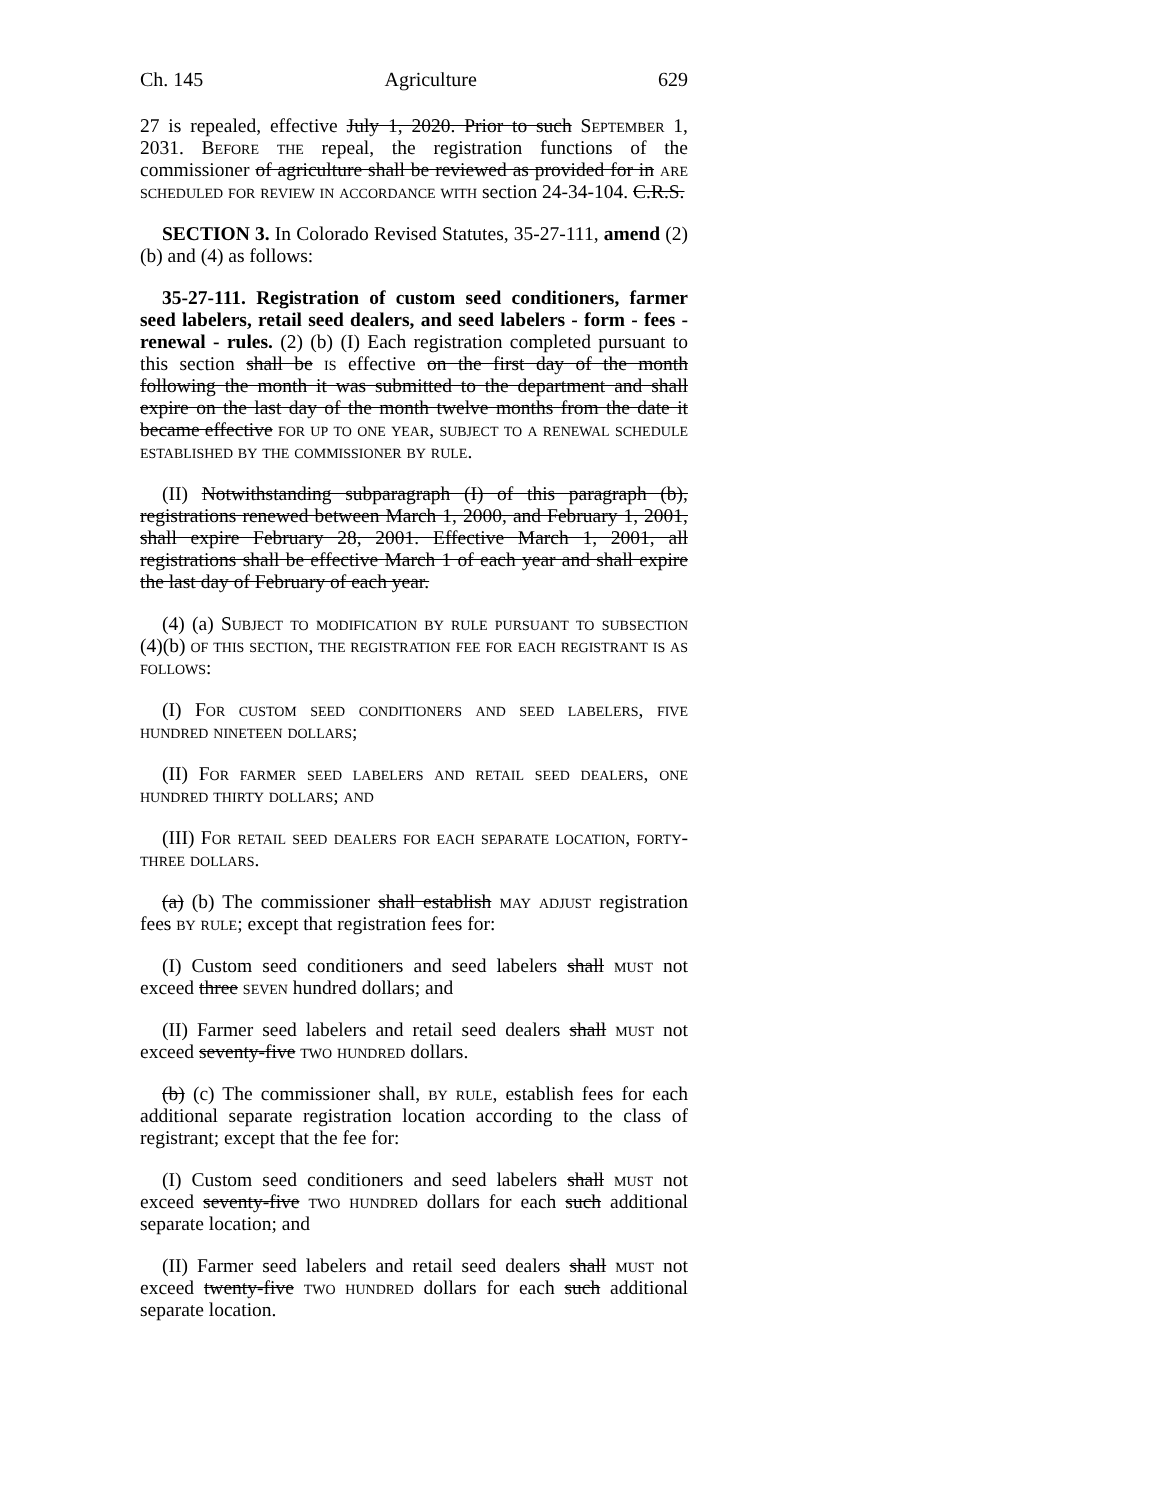Ch. 145 Agriculture 629
27 is repealed, effective July 1, 2020. Prior to such September 1, 2031. Before the repeal, the registration functions of the commissioner of agriculture shall be reviewed as provided for in are scheduled for review in accordance with section 24-34-104. C.R.S.
SECTION 3. In Colorado Revised Statutes, 35-27-111, amend (2)(b) and (4) as follows:
35-27-111. Registration of custom seed conditioners, farmer seed labelers, retail seed dealers, and seed labelers - form - fees - renewal - rules. (2) (b) (I) Each registration completed pursuant to this section shall be is effective on the first day of the month following the month it was submitted to the department and shall expire on the last day of the month twelve months from the date it became effective for up to one year, subject to a renewal schedule established by the commissioner by rule.
(II) Notwithstanding subparagraph (I) of this paragraph (b), registrations renewed between March 1, 2000, and February 1, 2001, shall expire February 28, 2001. Effective March 1, 2001, all registrations shall be effective March 1 of each year and shall expire the last day of February of each year.
(4) (a) Subject to modification by rule pursuant to subsection (4)(b) of this section, the registration fee for each registrant is as follows:
(I) For custom seed conditioners and seed labelers, five hundred nineteen dollars;
(II) For farmer seed labelers and retail seed dealers, one hundred thirty dollars; and
(III) For retail seed dealers for each separate location, forty-three dollars.
(a) (b) The commissioner shall establish may adjust registration fees by rule; except that registration fees for:
(I) Custom seed conditioners and seed labelers shall must not exceed three seven hundred dollars; and
(II) Farmer seed labelers and retail seed dealers shall must not exceed seventy-five two hundred dollars.
(b) (c) The commissioner shall, by rule, establish fees for each additional separate registration location according to the class of registrant; except that the fee for:
(I) Custom seed conditioners and seed labelers shall must not exceed seventy-five two hundred dollars for each such additional separate location; and
(II) Farmer seed labelers and retail seed dealers shall must not exceed twenty-five two hundred dollars for each such additional separate location.